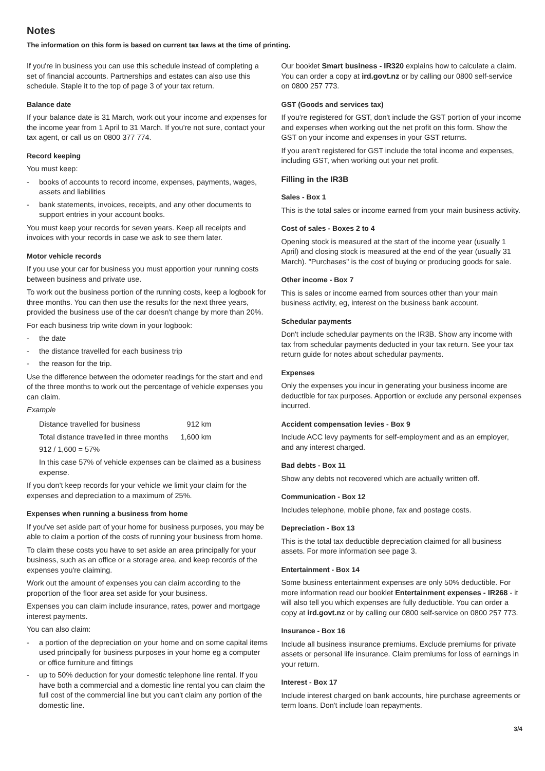Notes
The information on this form is based on current tax laws at the time of printing.
If you're in business you can use this schedule instead of completing a set of financial accounts. Partnerships and estates can also use this schedule. Staple it to the top of page 3 of your tax return.
Balance date
If your balance date is 31 March, work out your income and expenses for the income year from 1 April to 31 March. If you're not sure, contact your tax agent, or call us on 0800 377 774.
Record keeping
You must keep:
- books of accounts to record income, expenses, payments, wages, assets and liabilities
- bank statements, invoices, receipts, and any other documents to support entries in your account books.
You must keep your records for seven years. Keep all receipts and invoices with your records in case we ask to see them later.
Motor vehicle records
If you use your car for business you must apportion your running costs between business and private use.
To work out the business portion of the running costs, keep a logbook for three months. You can then use the results for the next three years, provided the business use of the car doesn't change by more than 20%.
For each business trip write down in your logbook:
- the date
- the distance travelled for each business trip
- the reason for the trip.
Use the difference between the odometer readings for the start and end of the three months to work out the percentage of vehicle expenses you can claim.
Example
| Distance travelled for business | 912 km |
| Total distance travelled in three months | 1,600 km |
912 / 1,600 = 57%
In this case 57% of vehicle expenses can be claimed as a business expense.
If you don't keep records for your vehicle we limit your claim for the expenses and depreciation to a maximum of 25%.
Expenses when running a business from home
If you've set aside part of your home for business purposes, you may be able to claim a portion of the costs of running your business from home.
To claim these costs you have to set aside an area principally for your business, such as an office or a storage area, and keep records of the expenses you're claiming.
Work out the amount of expenses you can claim according to the proportion of the floor area set aside for your business.
Expenses you can claim include insurance, rates, power and mortgage interest payments.
You can also claim:
- a portion of the depreciation on your home and on some capital items used principally for business purposes in your home eg a computer or office furniture and fittings
- up to 50% deduction for your domestic telephone line rental. If you have both a commercial and a domestic line rental you can claim the full cost of the commercial line but you can't claim any portion of the domestic line.
Our booklet Smart business - IR320 explains how to calculate a claim. You can order a copy at ird.govt.nz or by calling our 0800 self-service on 0800 257 773.
GST (Goods and services tax)
If you're registered for GST, don't include the GST portion of your income and expenses when working out the net profit on this form. Show the GST on your income and expenses in your GST returns.
If you aren't registered for GST include the total income and expenses, including GST, when working out your net profit.
Filling in the IR3B
Sales - Box 1
This is the total sales or income earned from your main business activity.
Cost of sales - Boxes 2 to 4
Opening stock is measured at the start of the income year (usually 1 April) and closing stock is measured at the end of the year (usually 31 March). "Purchases" is the cost of buying or producing goods for sale.
Other income - Box 7
This is sales or income earned from sources other than your main business activity, eg, interest on the business bank account.
Schedular payments
Don't include schedular payments on the IR3B. Show any income with tax from schedular payments deducted in your tax return. See your tax return guide for notes about schedular payments.
Expenses
Only the expenses you incur in generating your business income are deductible for tax purposes. Apportion or exclude any personal expenses incurred.
Accident compensation levies - Box 9
Include ACC levy payments for self-employment and as an employer, and any interest charged.
Bad debts - Box 11
Show any debts not recovered which are actually written off.
Communication - Box 12
Includes telephone, mobile phone, fax and postage costs.
Depreciation - Box 13
This is the total tax deductible depreciation claimed for all business assets. For more information see page 3.
Entertainment - Box 14
Some business entertainment expenses are only 50% deductible. For more information read our booklet Entertainment expenses - IR268 - it will also tell you which expenses are fully deductible. You can order a copy at ird.govt.nz or by calling our 0800 self-service on 0800 257 773.
Insurance - Box 16
Include all business insurance premiums. Exclude premiums for private assets or personal life insurance. Claim premiums for loss of earnings in your return.
Interest - Box 17
Include interest charged on bank accounts, hire purchase agreements or term loans. Don't include loan repayments.
3/4